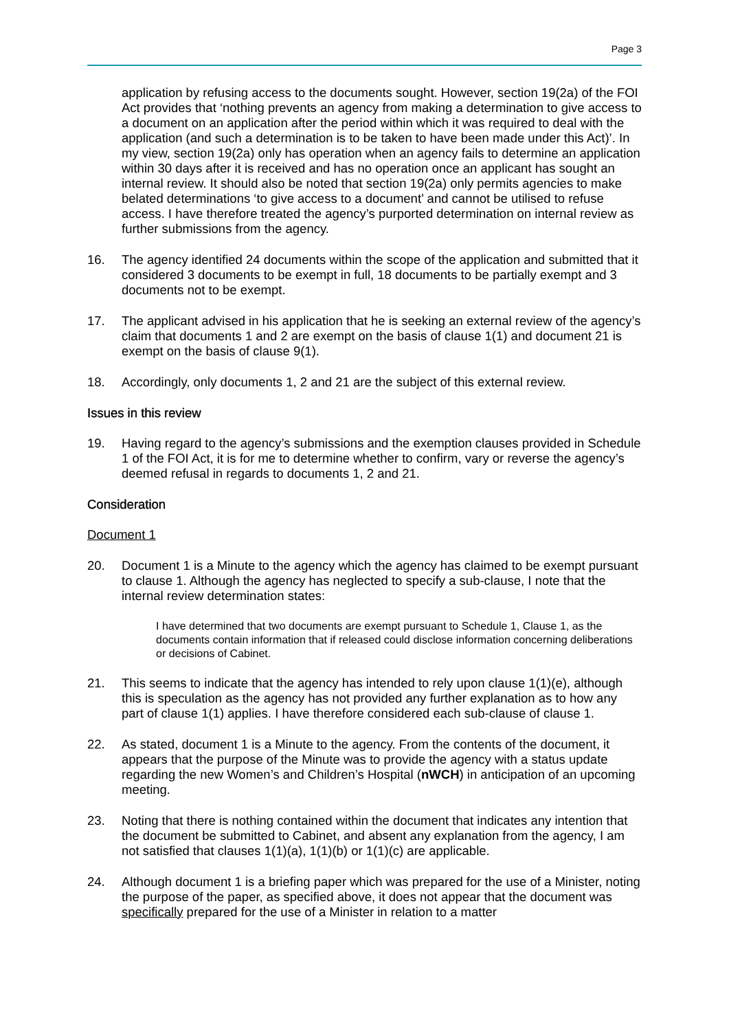Page 3
application by refusing access to the documents sought. However, section 19(2a) of the FOI Act provides that ‘nothing prevents an agency from making a determination to give access to a document on an application after the period within which it was required to deal with the application (and such a determination is to be taken to have been made under this Act)’. In my view, section 19(2a) only has operation when an agency fails to determine an application within 30 days after it is received and has no operation once an applicant has sought an internal review. It should also be noted that section 19(2a) only permits agencies to make belated determinations ‘to give access to a document’ and cannot be utilised to refuse access. I have therefore treated the agency’s purported determination on internal review as further submissions from the agency.
16. The agency identified 24 documents within the scope of the application and submitted that it considered 3 documents to be exempt in full, 18 documents to be partially exempt and 3 documents not to be exempt.
17. The applicant advised in his application that he is seeking an external review of the agency’s claim that documents 1 and 2 are exempt on the basis of clause 1(1) and document 21 is exempt on the basis of clause 9(1).
18. Accordingly, only documents 1, 2 and 21 are the subject of this external review.
Issues in this review
19. Having regard to the agency’s submissions and the exemption clauses provided in Schedule 1 of the FOI Act, it is for me to determine whether to confirm, vary or reverse the agency’s deemed refusal in regards to documents 1, 2 and 21.
Consideration
Document 1
20. Document 1 is a Minute to the agency which the agency has claimed to be exempt pursuant to clause 1. Although the agency has neglected to specify a sub-clause, I note that the internal review determination states:
I have determined that two documents are exempt pursuant to Schedule 1, Clause 1, as the documents contain information that if released could disclose information concerning deliberations or decisions of Cabinet.
21. This seems to indicate that the agency has intended to rely upon clause 1(1)(e), although this is speculation as the agency has not provided any further explanation as to how any part of clause 1(1) applies. I have therefore considered each sub-clause of clause 1.
22. As stated, document 1 is a Minute to the agency. From the contents of the document, it appears that the purpose of the Minute was to provide the agency with a status update regarding the new Women’s and Children’s Hospital (nWCH) in anticipation of an upcoming meeting.
23. Noting that there is nothing contained within the document that indicates any intention that the document be submitted to Cabinet, and absent any explanation from the agency, I am not satisfied that clauses 1(1)(a), 1(1)(b) or 1(1)(c) are applicable.
24. Although document 1 is a briefing paper which was prepared for the use of a Minister, noting the purpose of the paper, as specified above, it does not appear that the document was specifically prepared for the use of a Minister in relation to a matter